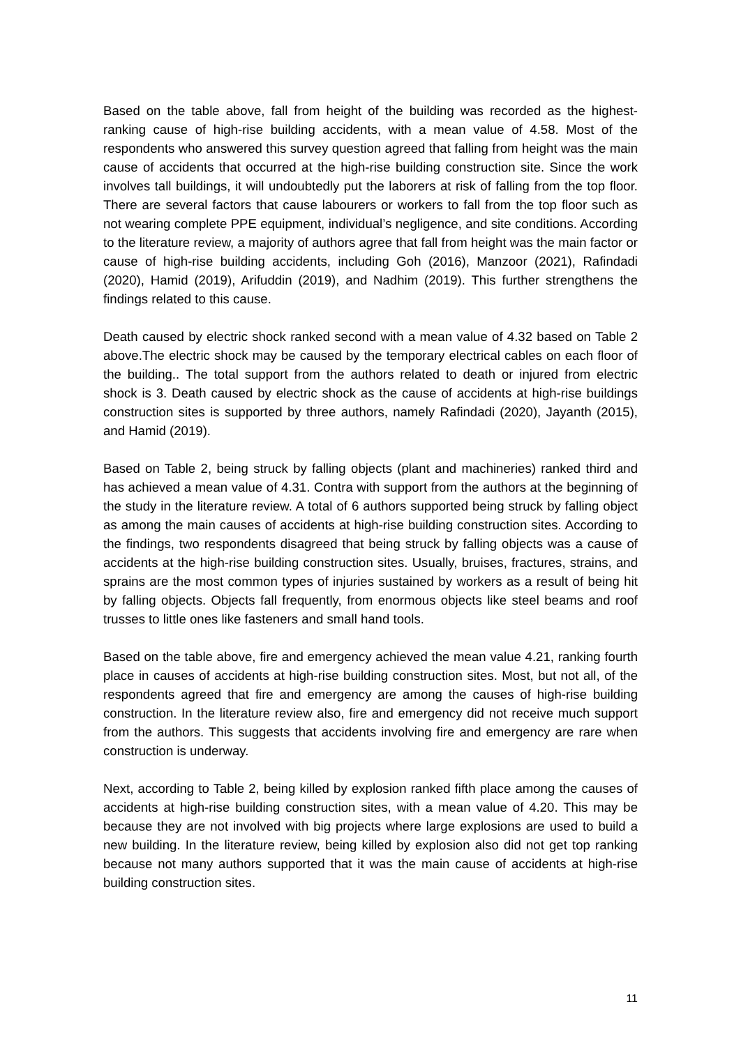Based on the table above, fall from height of the building was recorded as the highest-ranking cause of high-rise building accidents, with a mean value of 4.58. Most of the respondents who answered this survey question agreed that falling from height was the main cause of accidents that occurred at the high-rise building construction site. Since the work involves tall buildings, it will undoubtedly put the laborers at risk of falling from the top floor. There are several factors that cause labourers or workers to fall from the top floor such as not wearing complete PPE equipment, individual’s negligence, and site conditions. According to the literature review, a majority of authors agree that fall from height was the main factor or cause of high-rise building accidents, including Goh (2016), Manzoor (2021), Rafindadi (2020), Hamid (2019), Arifuddin (2019), and Nadhim (2019). This further strengthens the findings related to this cause.
Death caused by electric shock ranked second with a mean value of 4.32 based on Table 2 above.The electric shock may be caused by the temporary electrical cables on each floor of the building.. The total support from the authors related to death or injured from electric shock is 3. Death caused by electric shock as the cause of accidents at high-rise buildings construction sites is supported by three authors, namely Rafindadi (2020), Jayanth (2015), and Hamid (2019).
Based on Table 2, being struck by falling objects (plant and machineries) ranked third and has achieved a mean value of 4.31. Contra with support from the authors at the beginning of the study in the literature review. A total of 6 authors supported being struck by falling object as among the main causes of accidents at high-rise building construction sites. According to the findings, two respondents disagreed that being struck by falling objects was a cause of accidents at the high-rise building construction sites. Usually, bruises, fractures, strains, and sprains are the most common types of injuries sustained by workers as a result of being hit by falling objects. Objects fall frequently, from enormous objects like steel beams and roof trusses to little ones like fasteners and small hand tools.
Based on the table above, fire and emergency achieved the mean value 4.21, ranking fourth place in causes of accidents at high-rise building construction sites. Most, but not all, of the respondents agreed that fire and emergency are among the causes of high-rise building construction. In the literature review also, fire and emergency did not receive much support from the authors. This suggests that accidents involving fire and emergency are rare when construction is underway.
Next, according to Table 2, being killed by explosion ranked fifth place among the causes of accidents at high-rise building construction sites, with a mean value of 4.20. This may be because they are not involved with big projects where large explosions are used to build a new building. In the literature review, being killed by explosion also did not get top ranking because not many authors supported that it was the main cause of accidents at high-rise building construction sites.
11